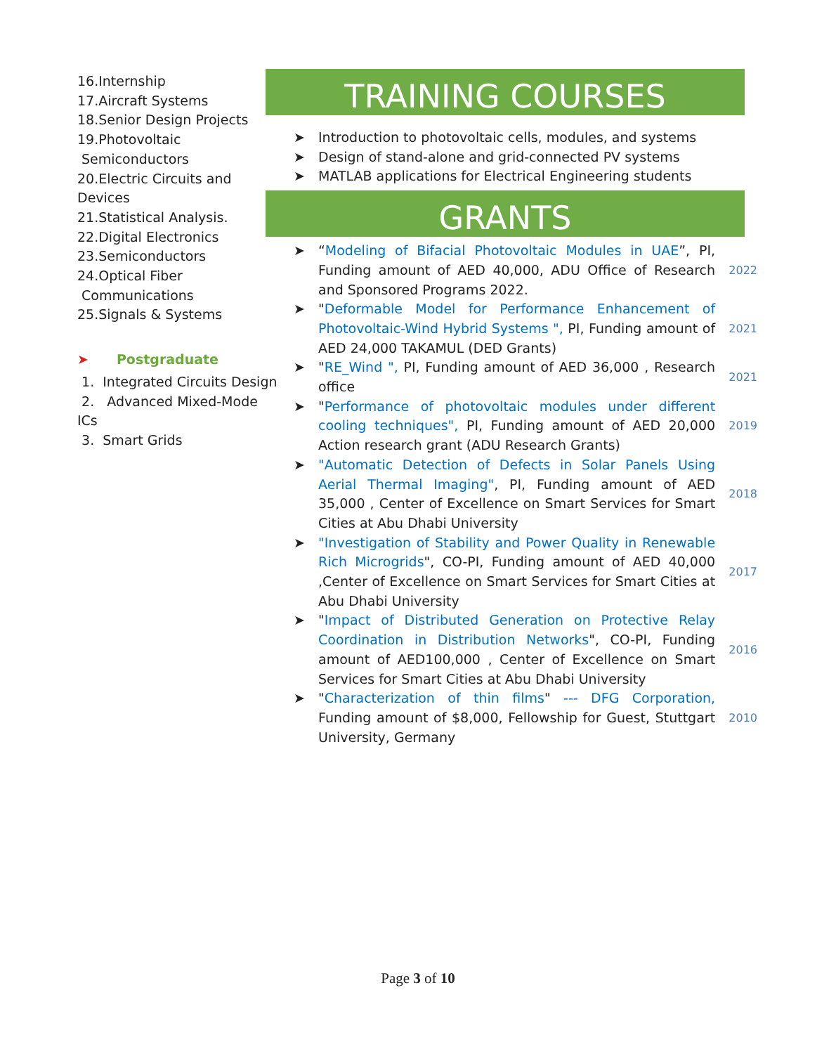16.Internship
17.Aircraft Systems
18.Senior Design Projects
19.Photovoltaic
Semiconductors
20.Electric Circuits and Devices
21.Statistical Analysis.
22.Digital Electronics
23.Semiconductors
24.Optical Fiber
Communications
25.Signals & Systems
➤ Postgraduate
1. Integrated Circuits Design
2. Advanced Mixed-Mode ICs
3. Smart Grids
TRAINING COURSES
Introduction to photovoltaic cells, modules, and systems
Design of stand-alone and grid-connected PV systems
MATLAB applications for Electrical Engineering students
GRANTS
“Modeling of Bifacial Photovoltaic Modules in UAE”, PI, Funding amount of AED 40,000, ADU Office of Research and Sponsored Programs 2022.
2022
"Deformable Model for Performance Enhancement of Photovoltaic-Wind Hybrid Systems ", PI, Funding amount of AED 24,000 TAKAMUL (DED Grants)
2021
"RE_Wind ", PI, Funding amount of AED 36,000 , Research office
2021
"Performance of photovoltaic modules under different cooling techniques", PI, Funding amount of AED 20,000 Action research grant (ADU Research Grants)
2019
"Automatic Detection of Defects in Solar Panels Using Aerial Thermal Imaging", PI, Funding amount of AED 35,000 , Center of Excellence on Smart Services for Smart Cities at Abu Dhabi University
2018
"Investigation of Stability and Power Quality in Renewable Rich Microgrids", CO-PI, Funding amount of AED 40,000 ,Center of Excellence on Smart Services for Smart Cities at Abu Dhabi University
2017
"Impact of Distributed Generation on Protective Relay Coordination in Distribution Networks", CO-PI, Funding amount of AED100,000 , Center of Excellence on Smart Services for Smart Cities at Abu Dhabi University
2016
"Characterization of thin films" --- DFG Corporation, Funding amount of $8,000, Fellowship for Guest, Stuttgart University, Germany
2010
Page 3 of 10